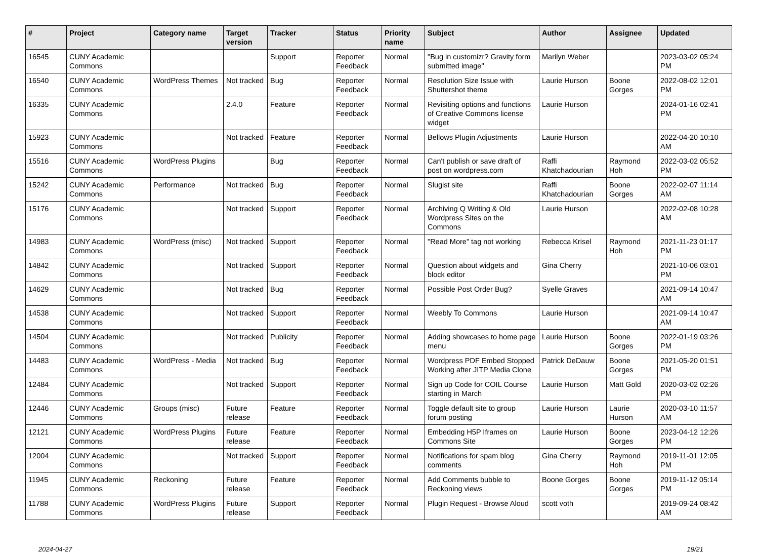| # | Project | Category name | Target version | Tracker | Status | Priority name | Subject | Author | Assignee | Updated |
| --- | --- | --- | --- | --- | --- | --- | --- | --- | --- | --- |
| 16545 | CUNY Academic Commons | | | Support | Reporter Feedback | Normal | "Bug in customizr? Gravity form submitted image" | Marilyn Weber | | 2023-03-02 05:24 PM |
| 16540 | CUNY Academic Commons | WordPress Themes | Not tracked | Bug | Reporter Feedback | Normal | Resolution Size Issue with Shuttershot theme | Laurie Hurson | Boone Gorges | 2022-08-02 12:01 PM |
| 16335 | CUNY Academic Commons | | 2.4.0 | Feature | Reporter Feedback | Normal | Revisiting options and functions of Creative Commons license widget | Laurie Hurson | | 2024-01-16 02:41 PM |
| 15923 | CUNY Academic Commons | | Not tracked | Feature | Reporter Feedback | Normal | Bellows Plugin Adjustments | Laurie Hurson | | 2022-04-20 10:10 AM |
| 15516 | CUNY Academic Commons | WordPress Plugins | | Bug | Reporter Feedback | Normal | Can't publish or save draft of post on wordpress.com | Raffi Khatchadourian | Raymond Hoh | 2022-03-02 05:52 PM |
| 15242 | CUNY Academic Commons | Performance | Not tracked | Bug | Reporter Feedback | Normal | Slugist site | Raffi Khatchadourian | Boone Gorges | 2022-02-07 11:14 AM |
| 15176 | CUNY Academic Commons | | Not tracked | Support | Reporter Feedback | Normal | Archiving Q Writing & Old Wordpress Sites on the Commons | Laurie Hurson | | 2022-02-08 10:28 AM |
| 14983 | CUNY Academic Commons | WordPress (misc) | Not tracked | Support | Reporter Feedback | Normal | "Read More" tag not working | Rebecca Krisel | Raymond Hoh | 2021-11-23 01:17 PM |
| 14842 | CUNY Academic Commons | | Not tracked | Support | Reporter Feedback | Normal | Question about widgets and block editor | Gina Cherry | | 2021-10-06 03:01 PM |
| 14629 | CUNY Academic Commons | | Not tracked | Bug | Reporter Feedback | Normal | Possible Post Order Bug? | Syelle Graves | | 2021-09-14 10:47 AM |
| 14538 | CUNY Academic Commons | | Not tracked | Support | Reporter Feedback | Normal | Weebly To Commons | Laurie Hurson | | 2021-09-14 10:47 AM |
| 14504 | CUNY Academic Commons | | Not tracked | Publicity | Reporter Feedback | Normal | Adding showcases to home page menu | Laurie Hurson | Boone Gorges | 2022-01-19 03:26 PM |
| 14483 | CUNY Academic Commons | WordPress - Media | Not tracked | Bug | Reporter Feedback | Normal | Wordpress PDF Embed Stopped Working after JITP Media Clone | Patrick DeDauw | Boone Gorges | 2021-05-20 01:51 PM |
| 12484 | CUNY Academic Commons | | Not tracked | Support | Reporter Feedback | Normal | Sign up Code for COIL Course starting in March | Laurie Hurson | Matt Gold | 2020-03-02 02:26 PM |
| 12446 | CUNY Academic Commons | Groups (misc) | Future release | Feature | Reporter Feedback | Normal | Toggle default site to group forum posting | Laurie Hurson | Laurie Hurson | 2020-03-10 11:57 AM |
| 12121 | CUNY Academic Commons | WordPress Plugins | Future release | Feature | Reporter Feedback | Normal | Embedding H5P Iframes on Commons Site | Laurie Hurson | Boone Gorges | 2023-04-12 12:26 PM |
| 12004 | CUNY Academic Commons | | Not tracked | Support | Reporter Feedback | Normal | Notifications for spam blog comments | Gina Cherry | Raymond Hoh | 2019-11-01 12:05 PM |
| 11945 | CUNY Academic Commons | Reckoning | Future release | Feature | Reporter Feedback | Normal | Add Comments bubble to Reckoning views | Boone Gorges | Boone Gorges | 2019-11-12 05:14 PM |
| 11788 | CUNY Academic Commons | WordPress Plugins | Future release | Support | Reporter Feedback | Normal | Plugin Request - Browse Aloud | scott voth | | 2019-09-24 08:42 AM |
2024-04-27 19/21